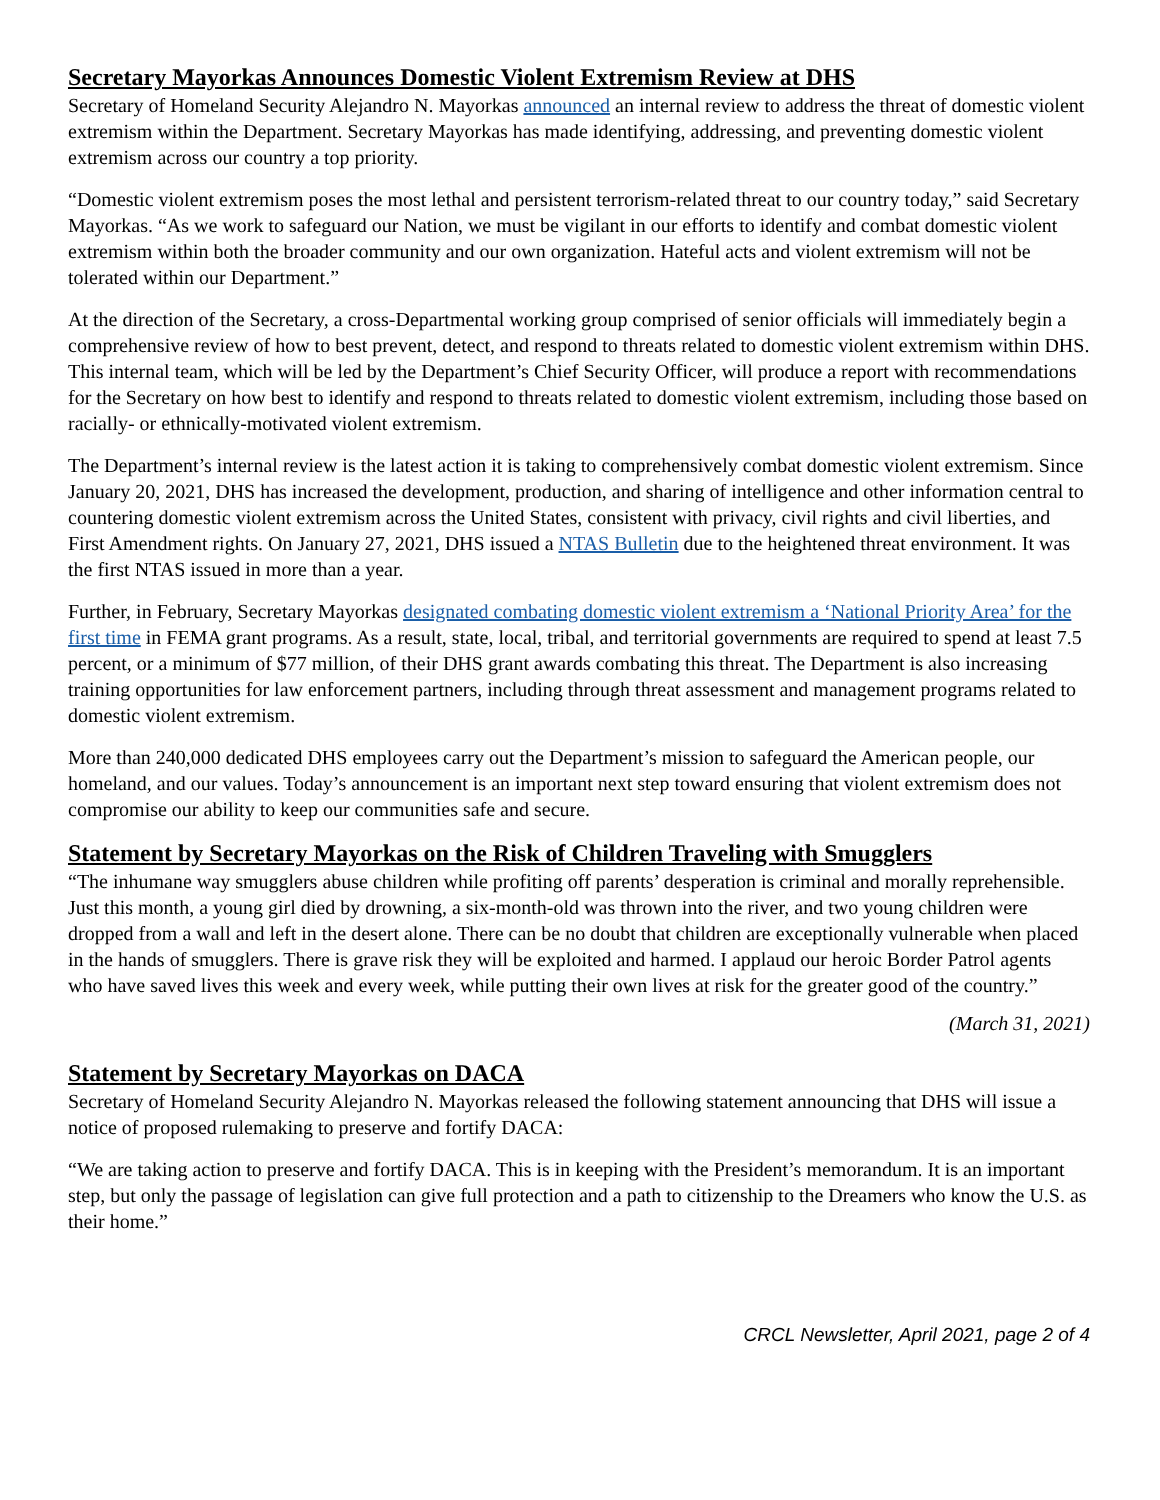Secretary Mayorkas Announces Domestic Violent Extremism Review at DHS
Secretary of Homeland Security Alejandro N. Mayorkas announced an internal review to address the threat of domestic violent extremism within the Department. Secretary Mayorkas has made identifying, addressing, and preventing domestic violent extremism across our country a top priority.
“Domestic violent extremism poses the most lethal and persistent terrorism-related threat to our country today,” said Secretary Mayorkas. “As we work to safeguard our Nation, we must be vigilant in our efforts to identify and combat domestic violent extremism within both the broader community and our own organization. Hateful acts and violent extremism will not be tolerated within our Department.”
At the direction of the Secretary, a cross-Departmental working group comprised of senior officials will immediately begin a comprehensive review of how to best prevent, detect, and respond to threats related to domestic violent extremism within DHS. This internal team, which will be led by the Department’s Chief Security Officer, will produce a report with recommendations for the Secretary on how best to identify and respond to threats related to domestic violent extremism, including those based on racially- or ethnically-motivated violent extremism.
The Department’s internal review is the latest action it is taking to comprehensively combat domestic violent extremism. Since January 20, 2021, DHS has increased the development, production, and sharing of intelligence and other information central to countering domestic violent extremism across the United States, consistent with privacy, civil rights and civil liberties, and First Amendment rights. On January 27, 2021, DHS issued a NTAS Bulletin due to the heightened threat environment. It was the first NTAS issued in more than a year.
Further, in February, Secretary Mayorkas designated combating domestic violent extremism a ‘National Priority Area’ for the first time in FEMA grant programs. As a result, state, local, tribal, and territorial governments are required to spend at least 7.5 percent, or a minimum of $77 million, of their DHS grant awards combating this threat. The Department is also increasing training opportunities for law enforcement partners, including through threat assessment and management programs related to domestic violent extremism.
More than 240,000 dedicated DHS employees carry out the Department’s mission to safeguard the American people, our homeland, and our values. Today’s announcement is an important next step toward ensuring that violent extremism does not compromise our ability to keep our communities safe and secure.
Statement by Secretary Mayorkas on the Risk of Children Traveling with Smugglers
“The inhumane way smugglers abuse children while profiting off parents’ desperation is criminal and morally reprehensible. Just this month, a young girl died by drowning, a six-month-old was thrown into the river, and two young children were dropped from a wall and left in the desert alone. There can be no doubt that children are exceptionally vulnerable when placed in the hands of smugglers. There is grave risk they will be exploited and harmed. I applaud our heroic Border Patrol agents who have saved lives this week and every week, while putting their own lives at risk for the greater good of the country.”
(March 31, 2021)
Statement by Secretary Mayorkas on DACA
Secretary of Homeland Security Alejandro N. Mayorkas released the following statement announcing that DHS will issue a notice of proposed rulemaking to preserve and fortify DACA:
“We are taking action to preserve and fortify DACA. This is in keeping with the President’s memorandum. It is an important step, but only the passage of legislation can give full protection and a path to citizenship to the Dreamers who know the U.S. as their home.”
CRCL Newsletter, April 2021, page 2 of 4